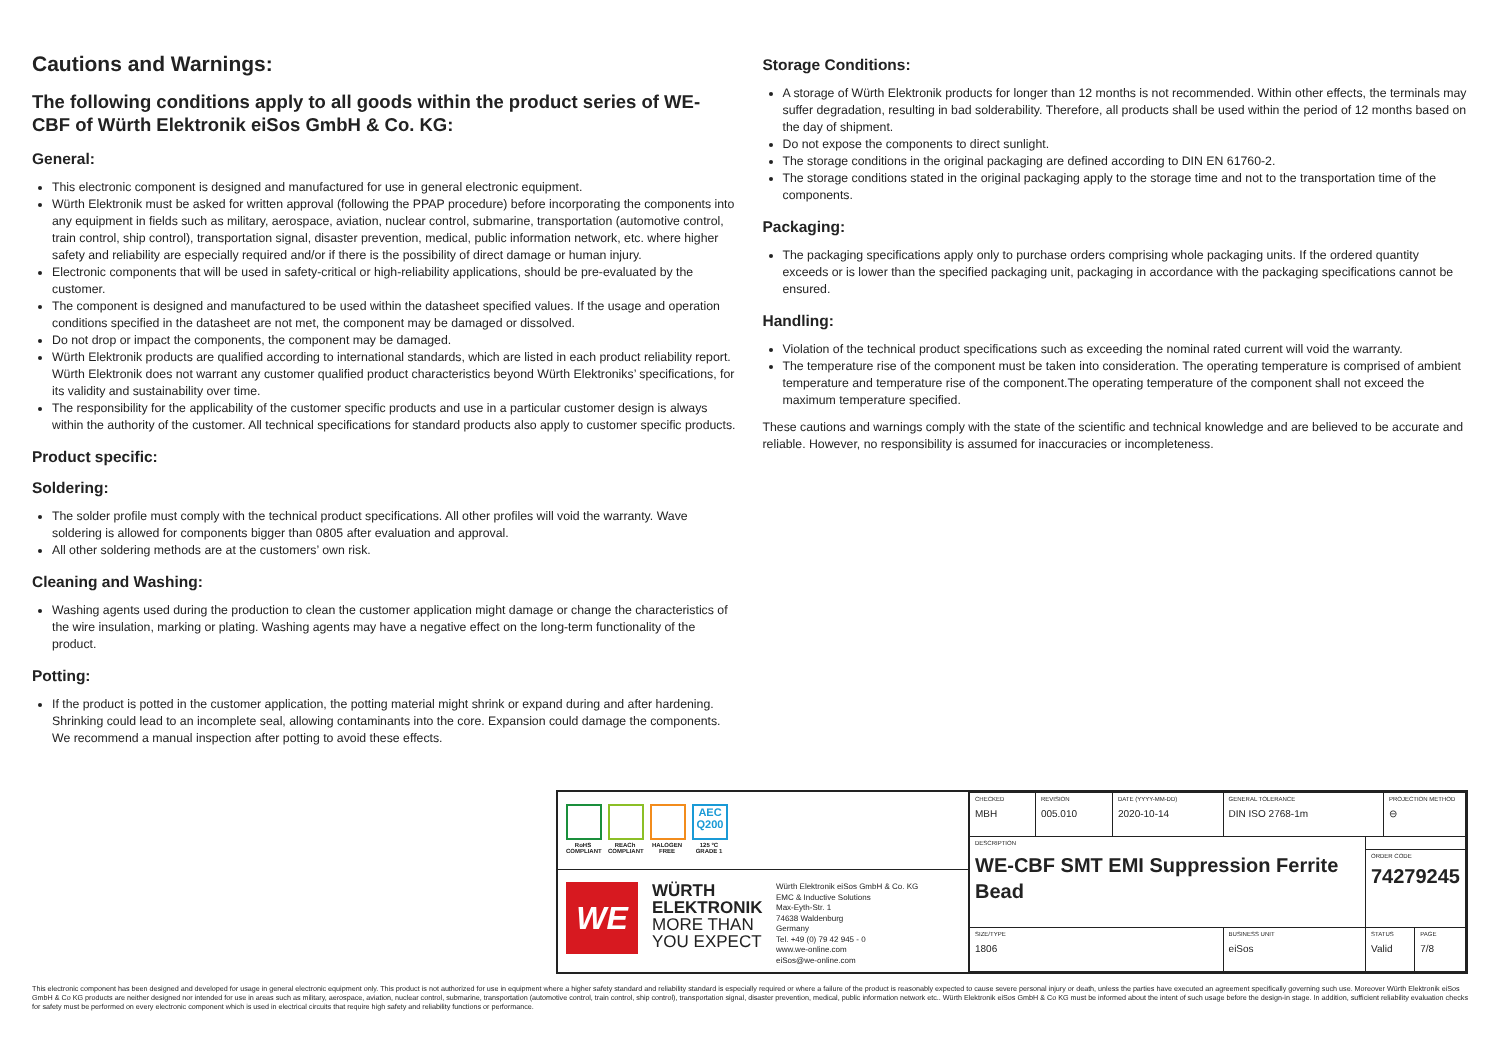Cautions and Warnings:
The following conditions apply to all goods within the product series of WE-CBF of Würth Elektronik eiSos GmbH & Co. KG:
General:
This electronic component is designed and manufactured for use in general electronic equipment.
Würth Elektronik must be asked for written approval (following the PPAP procedure) before incorporating the components into any equipment in fields such as military, aerospace, aviation, nuclear control, submarine, transportation (automotive control, train control, ship control), transportation signal, disaster prevention, medical, public information network, etc. where higher safety and reliability are especially required and/or if there is the possibility of direct damage or human injury.
Electronic components that will be used in safety-critical or high-reliability applications, should be pre-evaluated by the customer.
The component is designed and manufactured to be used within the datasheet specified values. If the usage and operation conditions specified in the datasheet are not met, the component may be damaged or dissolved.
Do not drop or impact the components, the component may be damaged.
Würth Elektronik products are qualified according to international standards, which are listed in each product reliability report. Würth Elektronik does not warrant any customer qualified product characteristics beyond Würth Elektroniks’ specifications, for its validity and sustainability over time.
The responsibility for the applicability of the customer specific products and use in a particular customer design is always within the authority of the customer. All technical specifications for standard products also apply to customer specific products.
Product specific:
Soldering:
The solder profile must comply with the technical product specifications. All other profiles will void the warranty. Wave soldering is allowed for components bigger than 0805 after evaluation and approval.
All other soldering methods are at the customers’ own risk.
Cleaning and Washing:
Washing agents used during the production to clean the customer application might damage or change the characteristics of the wire insulation, marking or plating. Washing agents may have a negative effect on the long-term functionality of the product.
Potting:
If the product is potted in the customer application, the potting material might shrink or expand during and after hardening. Shrinking could lead to an incomplete seal, allowing contaminants into the core. Expansion could damage the components. We recommend a manual inspection after potting to avoid these effects.
Storage Conditions:
A storage of Würth Elektronik products for longer than 12 months is not recommended. Within other effects, the terminals may suffer degradation, resulting in bad solderability. Therefore, all products shall be used within the period of 12 months based on the day of shipment.
Do not expose the components to direct sunlight.
The storage conditions in the original packaging are defined according to DIN EN 61760-2.
The storage conditions stated in the original packaging apply to the storage time and not to the transportation time of the components.
Packaging:
The packaging specifications apply only to purchase orders comprising whole packaging units. If the ordered quantity exceeds or is lower than the specified packaging unit, packaging in accordance with the packaging specifications cannot be ensured.
Handling:
Violation of the technical product specifications such as exceeding the nominal rated current will void the warranty.
The temperature rise of the component must be taken into consideration. The operating temperature is comprised of ambient temperature and temperature rise of the component.The operating temperature of the component shall not exceed the maximum temperature specified.
These cautions and warnings comply with the state of the scientific and technical knowledge and are believed to be accurate and reliable. However, no responsibility is assumed for inaccuracies or incompleteness.
RoHS COMPLIANT
REACh COMPLIANT
HALOGEN FREE
AEC Q200
125 °C GRADE 1
WE
WÜRTH ELEKTRONIK MORE THAN YOU EXPECT
Würth Elektronik eiSos GmbH & Co. KG
EMC & Inductive Solutions
Max-Eyth-Str. 1
74638 Waldenburg
Germany
Tel. +49 (0) 79 42 945 - 0
www.we-online.com
eiSos@we-online.com
| CHECKED MBH | REVISION 005.010 | DATE (YYYY-MM-DD) 2020-10-14 | GENERAL TOLERANCE DIN ISO 2768-1m | | PROJECTION METHOD ⊖ | |
| DESCRIPTION WE-CBF SMT EMI Suppression Ferrite Bead | | | | | | |
| | | | | ORDER CODE 74279245 | | |
| SIZE/TYPE 1806 | | | BUSINESS UNIT eiSos | STATUS Valid | | PAGE 7/8 |
This electronic component has been designed and developed for usage in general electronic equipment only. This product is not authorized for use in equipment where a higher safety standard and reliability standard is especially required or where a failure of the product is reasonably expected to cause severe personal injury or death, unless the parties have executed an agreement specifically governing such use. Moreover Würth Elektronik eiSos GmbH & Co KG products are neither designed nor intended for use in areas such as military, aerospace, aviation, nuclear control, submarine, transportation (automotive control, train control, ship control), transportation signal, disaster prevention, medical, public information network etc.. Würth Elektronik eiSos GmbH & Co KG must be informed about the intent of such usage before the design-in stage. In addition, sufficient reliability evaluation checks for safety must be performed on every electronic component which is used in electrical circuits that require high safety and reliability functions or performance.